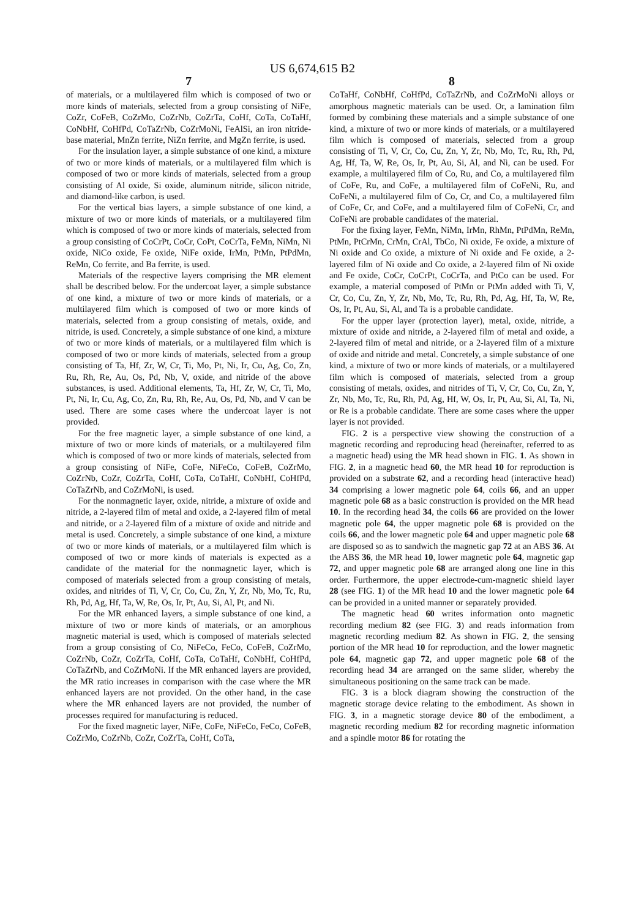US 6,674,615 B2
7
of materials, or a multilayered film which is composed of two or more kinds of materials, selected from a group consisting of NiFe, CoZr, CoFeB, CoZrMo, CoZrNb, CoZrTa, CoHf, CoTa, CoTaHf, CoNbHf, CoHfPd, CoTaZrNb, CoZrMoNi, FeAlSi, an iron nitride-base material, MnZn ferrite, NiZn ferrite, and MgZn ferrite, is used.
For the insulation layer, a simple substance of one kind, a mixture of two or more kinds of materials, or a multilayered film which is composed of two or more kinds of materials, selected from a group consisting of Al oxide, Si oxide, aluminum nitride, silicon nitride, and diamond-like carbon, is used.
For the vertical bias layers, a simple substance of one kind, a mixture of two or more kinds of materials, or a multilayered film which is composed of two or more kinds of materials, selected from a group consisting of CoCrPt, CoCr, CoPt, CoCrTa, FeMn, NiMn, Ni oxide, NiCo oxide, Fe oxide, NiFe oxide, IrMn, PtMn, PtPdMn, ReMn, Co ferrite, and Ba ferrite, is used.
Materials of the respective layers comprising the MR element shall be described below. For the undercoat layer, a simple substance of one kind, a mixture of two or more kinds of materials, or a multilayered film which is composed of two or more kinds of materials, selected from a group consisting of metals, oxide, and nitride, is used. Concretely, a simple substance of one kind, a mixture of two or more kinds of materials, or a multilayered film which is composed of two or more kinds of materials, selected from a group consisting of Ta, Hf, Zr, W, Cr, Ti, Mo, Pt, Ni, Ir, Cu, Ag, Co, Zn, Ru, Rh, Re, Au, Os, Pd, Nb, V, oxide, and nitride of the above substances, is used. Additional elements, Ta, Hf, Zr, W, Cr, Ti, Mo, Pt, Ni, Ir, Cu, Ag, Co, Zn, Ru, Rh, Re, Au, Os, Pd, Nb, and V can be used. There are some cases where the undercoat layer is not provided.
For the free magnetic layer, a simple substance of one kind, a mixture of two or more kinds of materials, or a multilayered film which is composed of two or more kinds of materials, selected from a group consisting of NiFe, CoFe, NiFeCo, CoFeB, CoZrMo, CoZrNb, CoZr, CoZrTa, CoHf, CoTa, CoTaHf, CoNbHf, CoHfPd, CoTaZrNb, and CoZrMoNi, is used.
For the nonmagnetic layer, oxide, nitride, a mixture of oxide and nitride, a 2-layered film of metal and oxide, a 2-layered film of metal and nitride, or a 2-layered film of a mixture of oxide and nitride and metal is used. Concretely, a simple substance of one kind, a mixture of two or more kinds of materials, or a multilayered film which is composed of two or more kinds of materials is expected as a candidate of the material for the nonmagnetic layer, which is composed of materials selected from a group consisting of metals, oxides, and nitrides of Ti, V, Cr, Co, Cu, Zn, Y, Zr, Nb, Mo, Tc, Ru, Rh, Pd, Ag, Hf, Ta, W, Re, Os, Ir, Pt, Au, Si, Al, Pt, and Ni.
For the MR enhanced layers, a simple substance of one kind, a mixture of two or more kinds of materials, or an amorphous magnetic material is used, which is composed of materials selected from a group consisting of Co, NiFeCo, FeCo, CoFeB, CoZrMo, CoZrNb, CoZr, CoZrTa, CoHf, CoTa, CoTaHf, CoNbHf, CoHfPd, CoTaZrNb, and CoZrMoNi. If the MR enhanced layers are provided, the MR ratio increases in comparison with the case where the MR enhanced layers are not provided. On the other hand, in the case where the MR enhanced layers are not provided, the number of processes required for manufacturing is reduced.
For the fixed magnetic layer, NiFe, CoFe, NiFeCo, FeCo, CoFeB, CoZrMo, CoZrNb, CoZr, CoZrTa, CoHf, CoTa,
8
CoTaHf, CoNbHf, CoHfPd, CoTaZrNb, and CoZrMoNi alloys or amorphous magnetic materials can be used. Or, a lamination film formed by combining these materials and a simple substance of one kind, a mixture of two or more kinds of materials, or a multilayered film which is composed of materials, selected from a group consisting of Ti, V, Cr, Co, Cu, Zn, Y, Zr, Nb, Mo, Tc, Ru, Rh, Pd, Ag, Hf, Ta, W, Re, Os, Ir, Pt, Au, Si, Al, and Ni, can be used. For example, a multilayered film of Co, Ru, and Co, a multilayered film of CoFe, Ru, and CoFe, a multilayered film of CoFeNi, Ru, and CoFeNi, a multilayered film of Co, Cr, and Co, a multilayered film of CoFe, Cr, and CoFe, and a multilayered film of CoFeNi, Cr, and CoFeNi are probable candidates of the material.
For the fixing layer, FeMn, NiMn, IrMn, RhMn, PtPdMn, ReMn, PtMn, PtCrMn, CrMn, CrAl, TbCo, Ni oxide, Fe oxide, a mixture of Ni oxide and Co oxide, a mixture of Ni oxide and Fe oxide, a 2-layered film of Ni oxide and Co oxide, a 2-layered film of Ni oxide and Fe oxide, CoCr, CoCrPt, CoCrTa, and PtCo can be used. For example, a material composed of PtMn or PtMn added with Ti, V, Cr, Co, Cu, Zn, Y, Zr, Nb, Mo, Tc, Ru, Rh, Pd, Ag, Hf, Ta, W, Re, Os, Ir, Pt, Au, Si, Al, and Ta is a probable candidate.
For the upper layer (protection layer), metal, oxide, nitride, a mixture of oxide and nitride, a 2-layered film of metal and oxide, a 2-layered film of metal and nitride, or a 2-layered film of a mixture of oxide and nitride and metal. Concretely, a simple substance of one kind, a mixture of two or more kinds of materials, or a multilayered film which is composed of materials, selected from a group consisting of metals, oxides, and nitrides of Ti, V, Cr, Co, Cu, Zn, Y, Zr, Nb, Mo, Tc, Ru, Rh, Pd, Ag, Hf, W, Os, Ir, Pt, Au, Si, Al, Ta, Ni, or Re is a probable candidate. There are some cases where the upper layer is not provided.
FIG. 2 is a perspective view showing the construction of a magnetic recording and reproducing head (hereinafter, referred to as a magnetic head) using the MR head shown in FIG. 1. As shown in FIG. 2, in a magnetic head 60, the MR head 10 for reproduction is provided on a substrate 62, and a recording head (interactive head) 34 comprising a lower magnetic pole 64, coils 66, and an upper magnetic pole 68 as a basic construction is provided on the MR head 10. In the recording head 34, the coils 66 are provided on the lower magnetic pole 64, the upper magnetic pole 68 is provided on the coils 66, and the lower magnetic pole 64 and upper magnetic pole 68 are disposed so as to sandwich the magnetic gap 72 at an ABS 36. At the ABS 36, the MR head 10, lower magnetic pole 64, magnetic gap 72, and upper magnetic pole 68 are arranged along one line in this order. Furthermore, the upper electrode-cum-magnetic shield layer 28 (see FIG. 1) of the MR head 10 and the lower magnetic pole 64 can be provided in a united manner or separately provided.
The magnetic head 60 writes information onto magnetic recording medium 82 (see FIG. 3) and reads information from magnetic recording medium 82. As shown in FIG. 2, the sensing portion of the MR head 10 for reproduction, and the lower magnetic pole 64, magnetic gap 72, and upper magnetic pole 68 of the recording head 34 are arranged on the same slider, whereby the simultaneous positioning on the same track can be made.
FIG. 3 is a block diagram showing the construction of the magnetic storage device relating to the embodiment. As shown in FIG. 3, in a magnetic storage device 80 of the embodiment, a magnetic recording medium 82 for recording magnetic information and a spindle motor 86 for rotating the